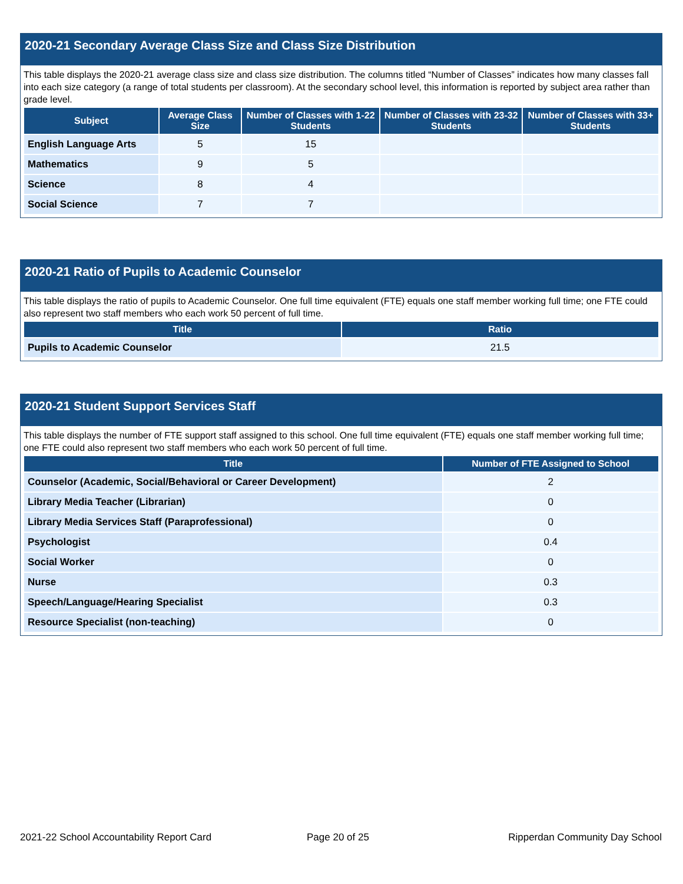2020-21 Secondary Average Class Size and Class Size Distribution
This table displays the 2020-21 average class size and class size distribution. The columns titled “Number of Classes” indicates how many classes fall into each size category (a range of total students per classroom). At the secondary school level, this information is reported by subject area rather than grade level.
| Subject | Average Class Size | Number of Classes with 1-22 Students | Number of Classes with 23-32 Students | Number of Classes with 33+ Students |
| --- | --- | --- | --- | --- |
| English Language Arts | 5 | 15 | | |
| Mathematics | 9 | 5 | | |
| Science | 8 | 4 | | |
| Social Science | 7 | 7 | | |
2020-21 Ratio of Pupils to Academic Counselor
This table displays the ratio of pupils to Academic Counselor. One full time equivalent (FTE) equals one staff member working full time; one FTE could also represent two staff members who each work 50 percent of full time.
| Title | Ratio |
| --- | --- |
| Pupils to Academic Counselor | 21.5 |
2020-21 Student Support Services Staff
This table displays the number of FTE support staff assigned to this school. One full time equivalent (FTE) equals one staff member working full time; one FTE could also represent two staff members who each work 50 percent of full time.
| Title | Number of FTE Assigned to School |
| --- | --- |
| Counselor (Academic, Social/Behavioral or Career Development) | 2 |
| Library Media Teacher (Librarian) | 0 |
| Library Media Services Staff (Paraprofessional) | 0 |
| Psychologist | 0.4 |
| Social Worker | 0 |
| Nurse | 0.3 |
| Speech/Language/Hearing Specialist | 0.3 |
| Resource Specialist (non-teaching) | 0 |
2021-22 School Accountability Report Card
Page 20 of 25 Ripperdan Community Day School